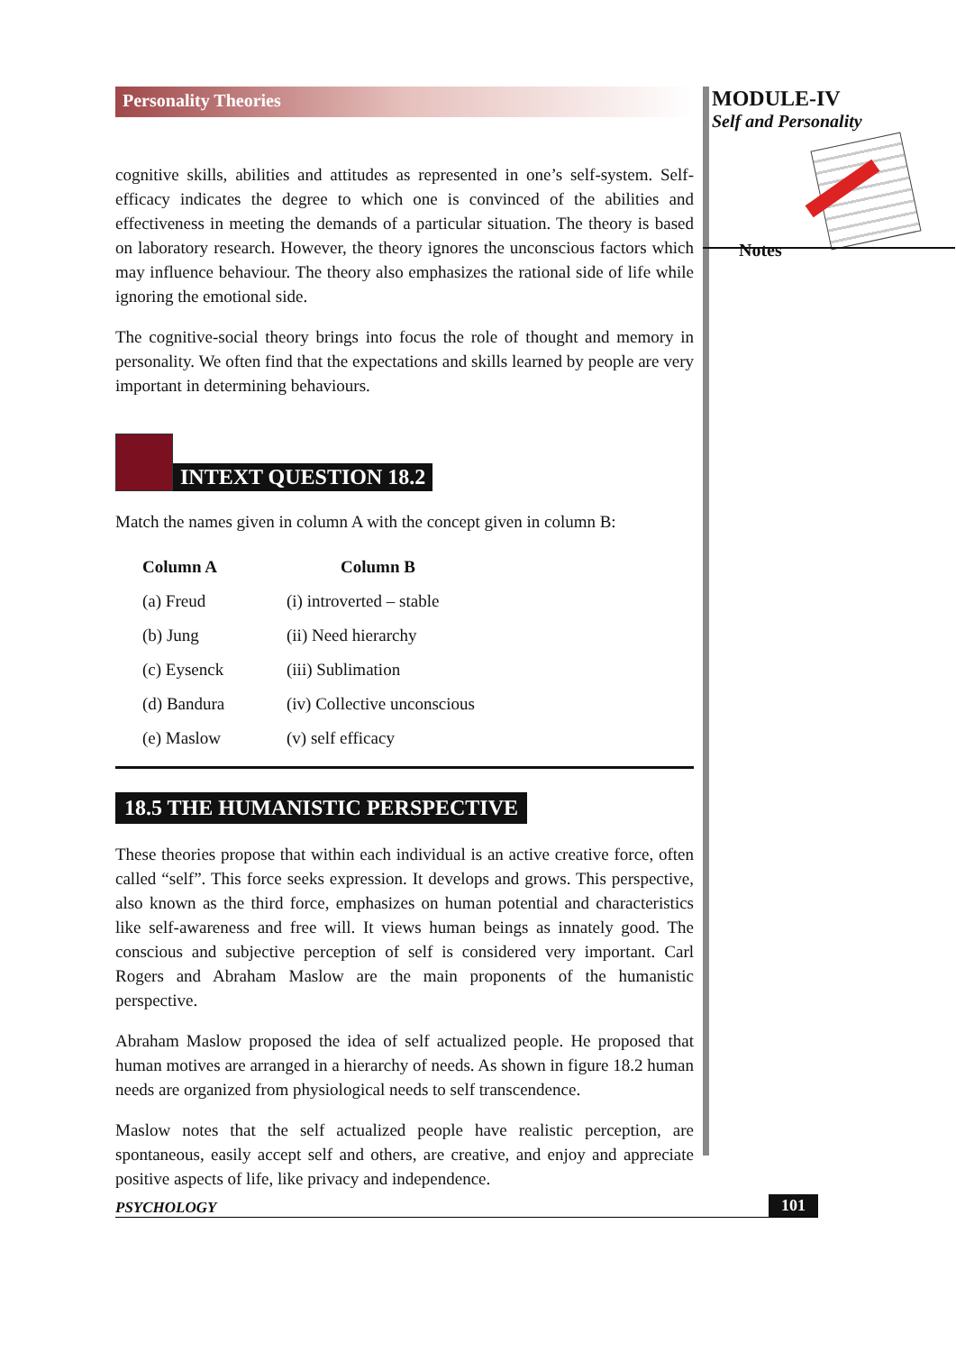Personality Theories
cognitive skills, abilities and attitudes as represented in one’s self-system. Self-efficacy indicates the degree to which one is convinced of the abilities and effectiveness in meeting the demands of a particular situation. The theory is based on laboratory research. However, the theory ignores the unconscious factors which may influence behaviour. The theory also emphasizes the rational side of life while ignoring the emotional side.
The cognitive-social theory brings into focus the role of thought and memory in personality. We often find that the expectations and skills learned by people are very important in determining behaviours.
INTEXT QUESTION 18.2
Match the names given in column A with the concept given in column B:
| Column A | Column B |
| --- | --- |
| (a) Freud | (i) introverted – stable |
| (b) Jung | (ii) Need hierarchy |
| (c) Eysenck | (iii) Sublimation |
| (d) Bandura | (iv) Collective unconscious |
| (e) Maslow | (v) self efficacy |
18.5 THE HUMANISTIC PERSPECTIVE
These theories propose that within each individual is an active creative force, often called “self”. This force seeks expression. It develops and grows. This perspective, also known as the third force, emphasizes on human potential and characteristics like self-awareness and free will. It views human beings as innately good. The conscious and subjective perception of self is considered very important. Carl Rogers and Abraham Maslow are the main proponents of the humanistic perspective.
Abraham Maslow proposed the idea of self actualized people. He proposed that human motives are arranged in a hierarchy of needs. As shown in figure 18.2 human needs are organized from physiological needs to self transcendence.
Maslow notes that the self actualized people have realistic perception, are spontaneous, easily accept self and others, are creative, and enjoy and appreciate positive aspects of life, like privacy and independence.
MODULE-IV
Self and Personality
Notes
PSYCHOLOGY 101